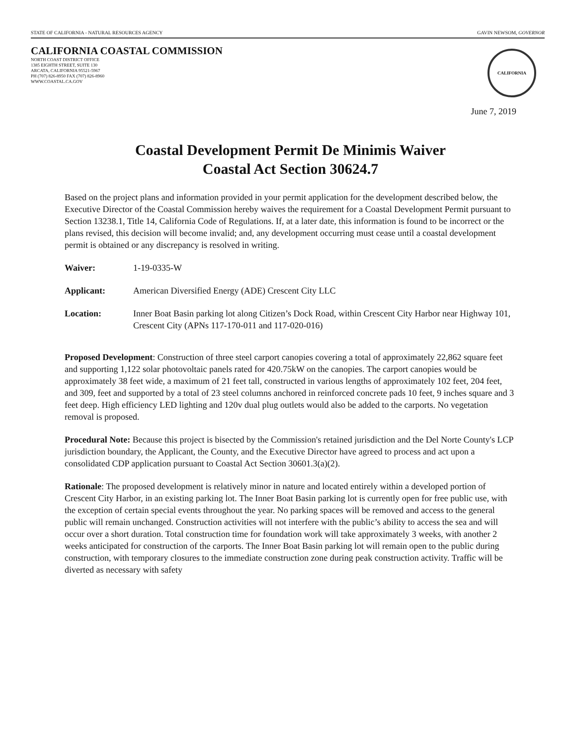STATE OF CALIFORNIA - NATURAL RESOURCES AGENCY GAVIN NEWSOM, GOVERNOR
CALIFORNIA COASTAL COMMISSION
NORTH COAST DISTRICT OFFICE
1385 EIGHTH STREET, SUITE 130
ARCATA, CALIFORNIA 95521-5967
PH (707) 826-8950 FAX (707) 826-8960
WWW.COASTAL.CA.GOV
CALIFORNIA
June 7, 2019
Coastal Development Permit De Minimis Waiver
Coastal Act Section 30624.7
Based on the project plans and information provided in your permit application for the development described below, the Executive Director of the Coastal Commission hereby waives the requirement for a Coastal Development Permit pursuant to Section 13238.1, Title 14, California Code of Regulations. If, at a later date, this information is found to be incorrect or the plans revised, this decision will become invalid; and, any development occurring must cease until a coastal development permit is obtained or any discrepancy is resolved in writing.
Waiver: 1-19-0335-W
Applicant: American Diversified Energy (ADE) Crescent City LLC
Location: Inner Boat Basin parking lot along Citizen’s Dock Road, within Crescent City Harbor near Highway 101, Crescent City (APNs 117-170-011 and 117-020-016)
Proposed Development: Construction of three steel carport canopies covering a total of approximately 22,862 square feet and supporting 1,122 solar photovoltaic panels rated for 420.75kW on the canopies. The carport canopies would be approximately 38 feet wide, a maximum of 21 feet tall, constructed in various lengths of approximately 102 feet, 204 feet, and 309, feet and supported by a total of 23 steel columns anchored in reinforced concrete pads 10 feet, 9 inches square and 3 feet deep. High efficiency LED lighting and 120v dual plug outlets would also be added to the carports. No vegetation removal is proposed.
Procedural Note: Because this project is bisected by the Commission's retained jurisdiction and the Del Norte County's LCP jurisdiction boundary, the Applicant, the County, and the Executive Director have agreed to process and act upon a consolidated CDP application pursuant to Coastal Act Section 30601.3(a)(2).
Rationale: The proposed development is relatively minor in nature and located entirely within a developed portion of Crescent City Harbor, in an existing parking lot. The Inner Boat Basin parking lot is currently open for free public use, with the exception of certain special events throughout the year. No parking spaces will be removed and access to the general public will remain unchanged. Construction activities will not interfere with the public’s ability to access the sea and will occur over a short duration. Total construction time for foundation work will take approximately 3 weeks, with another 2 weeks anticipated for construction of the carports. The Inner Boat Basin parking lot will remain open to the public during construction, with temporary closures to the immediate construction zone during peak construction activity. Traffic will be diverted as necessary with safety